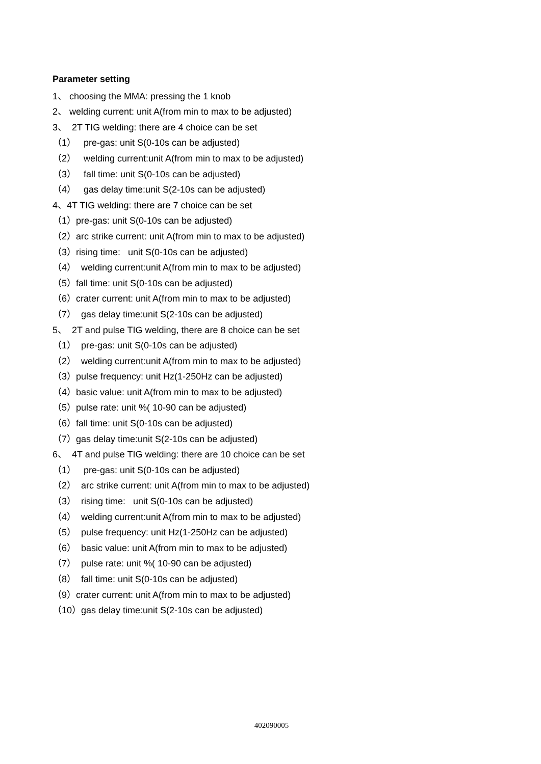Parameter setting
1、 choosing the MMA: pressing the 1 knob
2、 welding current: unit A(from min to max to be adjusted)
3、 2T TIG welding: there are 4 choice can be set
（1） pre-gas: unit S(0-10s can be adjusted)
（2） welding current:unit A(from min to max to be adjusted)
（3） fall time: unit S(0-10s can be adjusted)
（4） gas delay time:unit S(2-10s can be adjusted)
4、4T TIG welding: there are 7 choice can be set
（1）pre-gas: unit S(0-10s can be adjusted)
（2）arc strike current: unit A(from min to max to be adjusted)
（3）rising time: unit S(0-10s can be adjusted)
（4） welding current:unit A(from min to max to be adjusted)
（5）fall time: unit S(0-10s can be adjusted)
（6）crater current: unit A(from min to max to be adjusted)
（7） gas delay time:unit S(2-10s can be adjusted)
5、 2T and pulse TIG welding, there are 8 choice can be set
（1） pre-gas: unit S(0-10s can be adjusted)
（2） welding current:unit A(from min to max to be adjusted)
（3）pulse frequency: unit Hz(1-250Hz can be adjusted)
（4）basic value: unit A(from min to max to be adjusted)
（5）pulse rate: unit %( 10-90 can be adjusted)
（6）fall time: unit S(0-10s can be adjusted)
（7）gas delay time:unit S(2-10s can be adjusted)
6、 4T and pulse TIG welding: there are 10 choice can be set
（1） pre-gas: unit S(0-10s can be adjusted)
（2） arc strike current: unit A(from min to max to be adjusted)
（3） rising time: unit S(0-10s can be adjusted)
（4） welding current:unit A(from min to max to be adjusted)
（5） pulse frequency: unit Hz(1-250Hz can be adjusted)
（6） basic value: unit A(from min to max to be adjusted)
（7） pulse rate: unit %( 10-90 can be adjusted)
（8） fall time: unit S(0-10s can be adjusted)
（9）crater current: unit A(from min to max to be adjusted)
（10）gas delay time:unit S(2-10s can be adjusted)
402090005